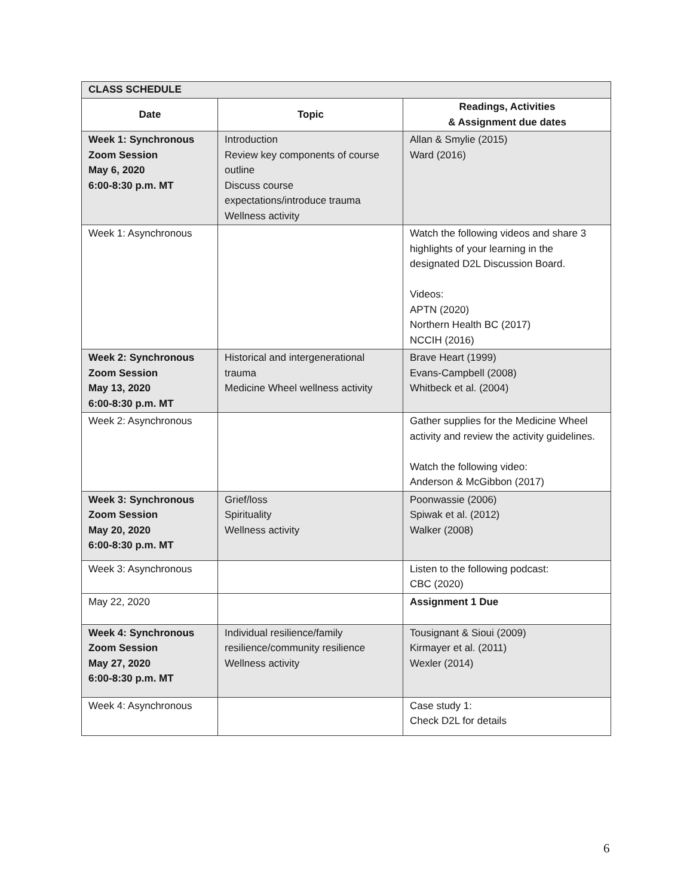| CLASS SCHEDULE | | |
| Date | Topic | Readings, Activities & Assignment due dates |
| Week 1: Synchronous Zoom Session May 6, 2020 6:00-8:30 p.m. MT | Introduction Review key components of course outline Discuss course expectations/introduce trauma Wellness activity | Allan & Smylie (2015) Ward (2016) |
| Week 1: Asynchronous | | Watch the following videos and share 3 highlights of your learning in the designated D2L Discussion Board. Videos: APTN (2020) Northern Health BC (2017) NCCIH (2016) |
| Week 2: Synchronous Zoom Session May 13, 2020 6:00-8:30 p.m. MT | Historical and intergenerational trauma Medicine Wheel wellness activity | Brave Heart (1999) Evans-Campbell (2008) Whitbeck et al. (2004) |
| Week 2: Asynchronous | | Gather supplies for the Medicine Wheel activity and review the activity guidelines. Watch the following video: Anderson & McGibbon (2017) |
| Week 3: Synchronous Zoom Session May 20, 2020 6:00-8:30 p.m. MT | Grief/loss Spirituality Wellness activity | Poonwassie (2006) Spiwak et al. (2012) Walker (2008) |
| Week 3: Asynchronous | | Listen to the following podcast: CBC (2020) |
| May 22, 2020 | | Assignment 1 Due |
| Week 4: Synchronous Zoom Session May 27, 2020 6:00-8:30 p.m. MT | Individual resilience/family resilience/community resilience Wellness activity | Tousignant & Sioui (2009) Kirmayer et al. (2011) Wexler (2014) |
| Week 4: Asynchronous | | Case study 1: Check D2L for details |
6